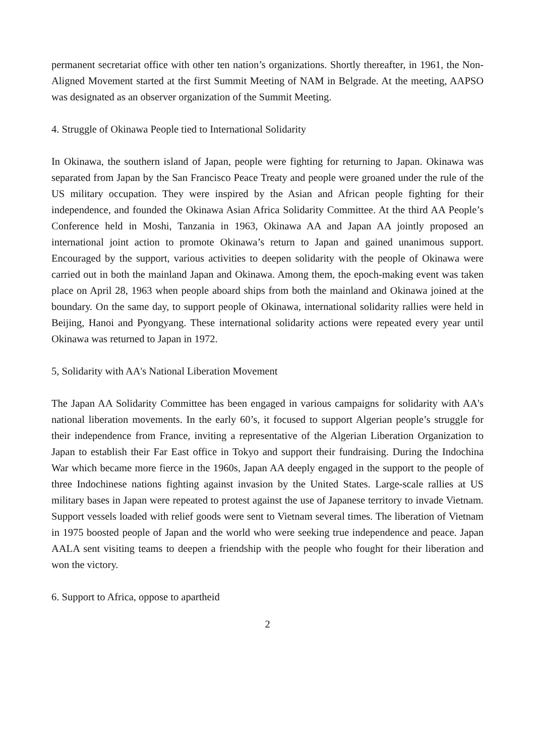permanent secretariat office with other ten nation’s organizations. Shortly thereafter, in 1961, the Non-Aligned Movement started at the first Summit Meeting of NAM in Belgrade. At the meeting, AAPSO was designated as an observer organization of the Summit Meeting.
4. Struggle of Okinawa People tied to International Solidarity
In Okinawa, the southern island of Japan, people were fighting for returning to Japan. Okinawa was separated from Japan by the San Francisco Peace Treaty and people were groaned under the rule of the US military occupation. They were inspired by the Asian and African people fighting for their independence, and founded the Okinawa Asian Africa Solidarity Committee. At the third AA People’s Conference held in Moshi, Tanzania in 1963, Okinawa AA and Japan AA jointly proposed an international joint action to promote Okinawa’s return to Japan and gained unanimous support. Encouraged by the support, various activities to deepen solidarity with the people of Okinawa were carried out in both the mainland Japan and Okinawa. Among them, the epoch-making event was taken place on April 28, 1963 when people aboard ships from both the mainland and Okinawa joined at the boundary. On the same day, to support people of Okinawa, international solidarity rallies were held in Beijing, Hanoi and Pyongyang. These international solidarity actions were repeated every year until Okinawa was returned to Japan in 1972.
5, Solidarity with AA's National Liberation Movement
The Japan AA Solidarity Committee has been engaged in various campaigns for solidarity with AA's national liberation movements. In the early 60’s, it focused to support Algerian people’s struggle for their independence from France, inviting a representative of the Algerian Liberation Organization to Japan to establish their Far East office in Tokyo and support their fundraising. During the Indochina War which became more fierce in the 1960s, Japan AA deeply engaged in the support to the people of three Indochinese nations fighting against invasion by the United States. Large-scale rallies at US military bases in Japan were repeated to protest against the use of Japanese territory to invade Vietnam. Support vessels loaded with relief goods were sent to Vietnam several times. The liberation of Vietnam in 1975 boosted people of Japan and the world who were seeking true independence and peace. Japan AALA sent visiting teams to deepen a friendship with the people who fought for their liberation and won the victory.
6. Support to Africa, oppose to apartheid
2